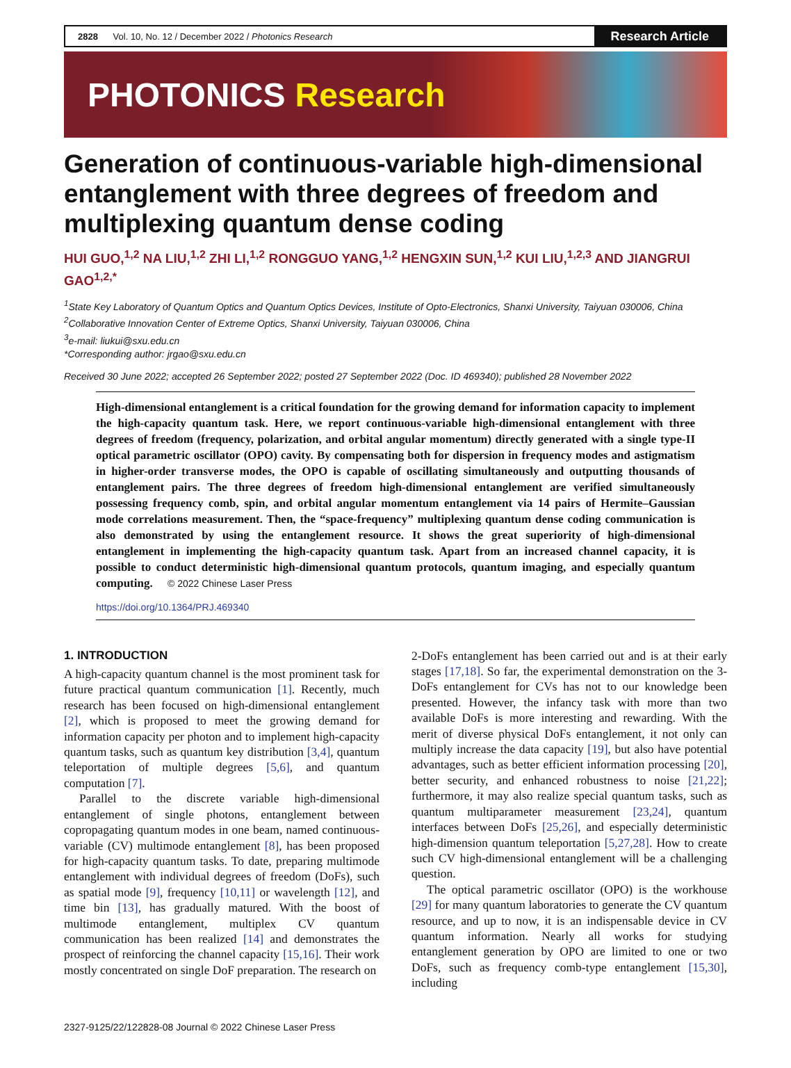2828 Vol. 10, No. 12 / December 2022 / Photonics Research
Research Article
PHOTONICS Research
Generation of continuous-variable high-dimensional entanglement with three degrees of freedom and multiplexing quantum dense coding
HUI GUO,<sup>1,2</sup> NA LIU,<sup>1,2</sup> ZHI LI,<sup>1,2</sup> RONGGUO YANG,<sup>1,2</sup> HENGXIN SUN,<sup>1,2</sup> KUI LIU,<sup>1,2,3</sup> AND JIANGRUI GAO<sup>1,2,*</sup>
<sup>1</sup> State Key Laboratory of Quantum Optics and Quantum Optics Devices, Institute of Opto-Electronics, Shanxi University, Taiyuan 030006, China
<sup>2</sup> Collaborative Innovation Center of Extreme Optics, Shanxi University, Taiyuan 030006, China
<sup>3</sup> e-mail: liukui@sxu.edu.cn
*Corresponding author: jrgao@sxu.edu.cn
Received 30 June 2022; accepted 26 September 2022; posted 27 September 2022 (Doc. ID 469340); published 28 November 2022
High-dimensional entanglement is a critical foundation for the growing demand for information capacity to implement the high-capacity quantum task. Here, we report continuous-variable high-dimensional entanglement with three degrees of freedom (frequency, polarization, and orbital angular momentum) directly generated with a single type-II optical parametric oscillator (OPO) cavity. By compensating both for dispersion in frequency modes and astigmatism in higher-order transverse modes, the OPO is capable of oscillating simultaneously and outputting thousands of entanglement pairs. The three degrees of freedom high-dimensional entanglement are verified simultaneously possessing frequency comb, spin, and orbital angular momentum entanglement via 14 pairs of Hermite–Gaussian mode correlations measurement. Then, the “space-frequency” multiplexing quantum dense coding communication is also demonstrated by using the entanglement resource. It shows the great superiority of high-dimensional entanglement in implementing the high-capacity quantum task. Apart from an increased channel capacity, it is possible to conduct deterministic high-dimensional quantum protocols, quantum imaging, and especially quantum computing. © 2022 Chinese Laser Press
https://doi.org/10.1364/PRJ.469340
1. INTRODUCTION
A high-capacity quantum channel is the most prominent task for future practical quantum communication [1]. Recently, much research has been focused on high-dimensional entanglement [2], which is proposed to meet the growing demand for information capacity per photon and to implement high-capacity quantum tasks, such as quantum key distribution [3,4], quantum teleportation of multiple degrees [5,6], and quantum computation [7].
Parallel to the discrete variable high-dimensional entanglement of single photons, entanglement between copropagating quantum modes in one beam, named continuous-variable (CV) multimode entanglement [8], has been proposed for high-capacity quantum tasks. To date, preparing multimode entanglement with individual degrees of freedom (DoFs), such as spatial mode [9], frequency [10,11] or wavelength [12], and time bin [13], has gradually matured. With the boost of multimode entanglement, multiplex CV quantum communication has been realized [14] and demonstrates the prospect of reinforcing the channel capacity [15,16]. Their work mostly concentrated on single DoF preparation. The research on
2-DoFs entanglement has been carried out and is at their early stages [17,18]. So far, the experimental demonstration on the 3-DoFs entanglement for CVs has not to our knowledge been presented. However, the infancy task with more than two available DoFs is more interesting and rewarding. With the merit of diverse physical DoFs entanglement, it not only can multiply increase the data capacity [19], but also have potential advantages, such as better efficient information processing [20], better security, and enhanced robustness to noise [21,22]; furthermore, it may also realize special quantum tasks, such as quantum multiparameter measurement [23,24], quantum interfaces between DoFs [25,26], and especially deterministic high-dimension quantum teleportation [5,27,28]. How to create such CV high-dimensional entanglement will be a challenging question.
The optical parametric oscillator (OPO) is the workhouse [29] for many quantum laboratories to generate the CV quantum resource, and up to now, it is an indispensable device in CV quantum information. Nearly all works for studying entanglement generation by OPO are limited to one or two DoFs, such as frequency comb-type entanglement [15,30], including
2327-9125/22/122828-08 Journal © 2022 Chinese Laser Press